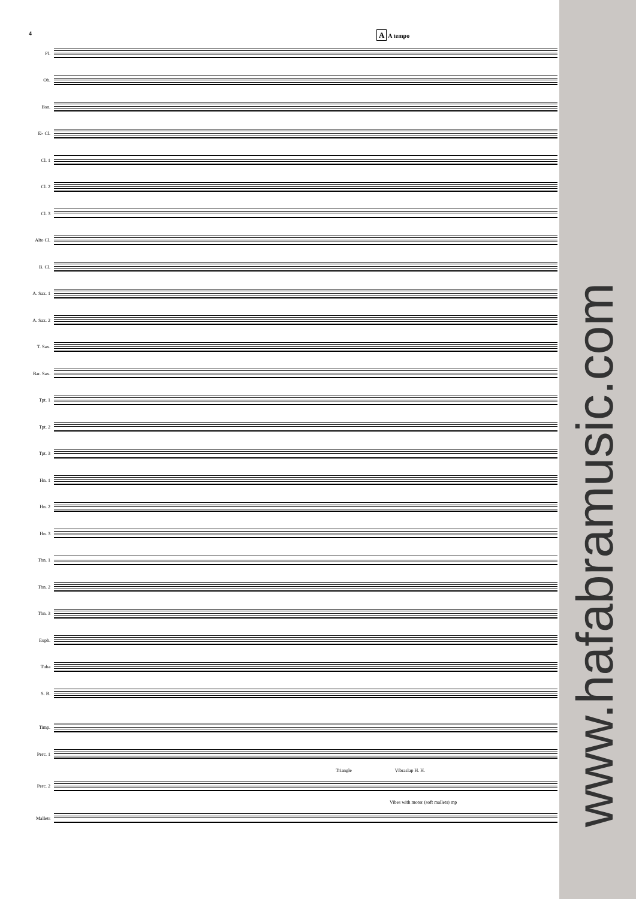4
A A tempo
Fl.
Ob.
Bsn.
E♭ Cl.
Cl. 1
Cl. 2
Cl. 3
Alto Cl.
B. Cl.
A. Sax. 1
A. Sax. 2
T. Sax.
Bar. Sax.
Tpt. 1
Tpt. 2
Tpt. 3
Hn. 1
Hn. 2
Hn. 3
Tbn. 1
Tbn. 2
Tbn. 3
Euph.
Tuba
S. B.
Timp.
Perc. 1
Triangle Vibraslap H. H.
Perc. 2
Vibes with motor (soft mallets) mp
Mallets
www.hafabramusic.com